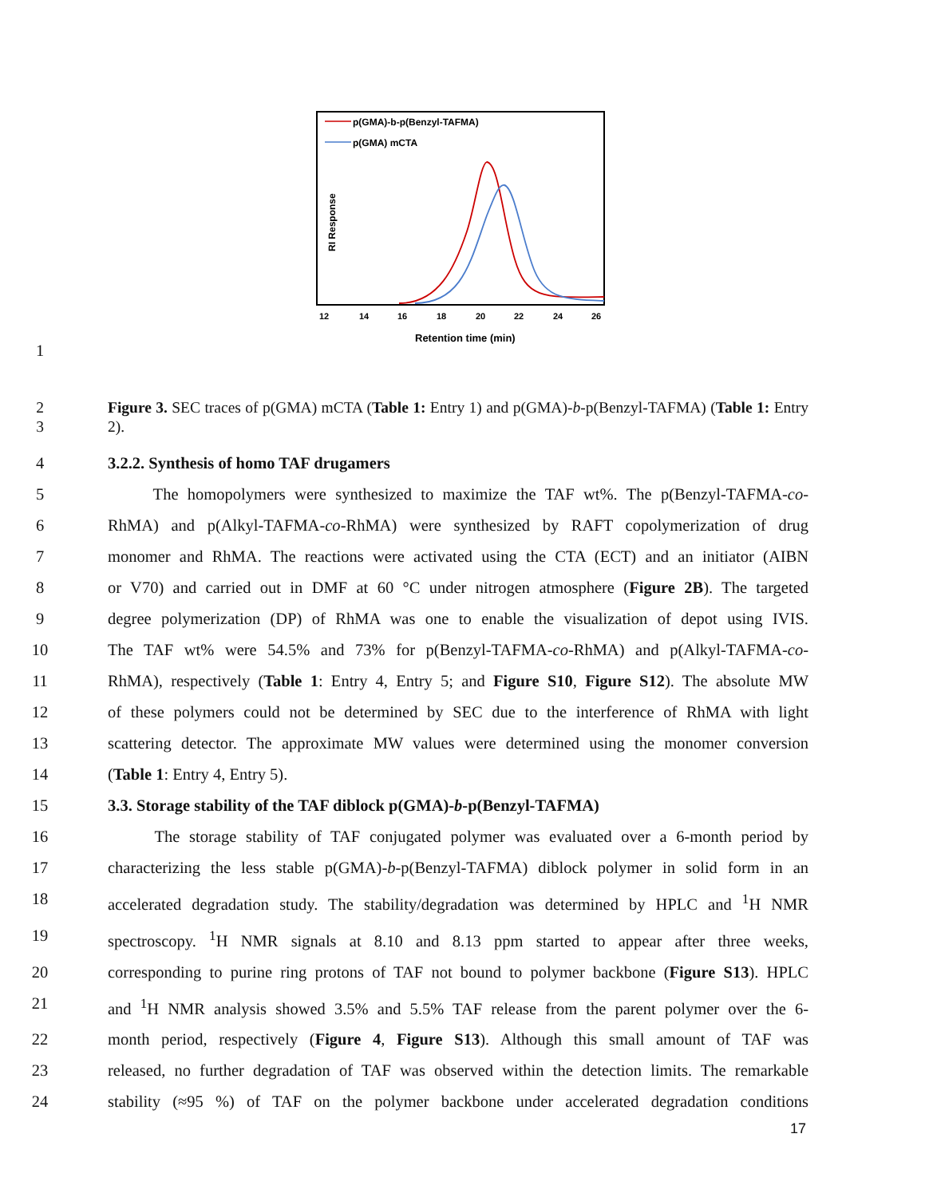p(GMA)-b-p(Benzyl-TAFMA)
p(GMA) mCTA
RI Response
12
14
16
18
20
22
24
26
Retention time (min)
1
2
3 Figure 3. SEC traces of p(GMA) mCTA (Table 1: Entry 1) and p(GMA)-b-p(Benzyl-TAFMA) (Table 1: Entry 2).
4 3.2.2. Synthesis of homo TAF drugamers
5 The homopolymers were synthesized to maximize the TAF wt%. The p(Benzyl-TAFMA-co-
6 RhMA) and p(Alkyl-TAFMA-co-RhMA) were synthesized by RAFT copolymerization of drug
7 monomer and RhMA. The reactions were activated using the CTA (ECT) and an initiator (AIBN
8 or V70) and carried out in DMF at 60 °C under nitrogen atmosphere (Figure 2B). The targeted
9 degree polymerization (DP) of RhMA was one to enable the visualization of depot using IVIS.
10 The TAF wt% were 54.5% and 73% for p(Benzyl-TAFMA-co-RhMA) and p(Alkyl-TAFMA-co-
11 RhMA), respectively (Table 1: Entry 4, Entry 5; and Figure S10, Figure S12). The absolute MW
12 of these polymers could not be determined by SEC due to the interference of RhMA with light
13 scattering detector. The approximate MW values were determined using the monomer conversion
14 (Table 1: Entry 4, Entry 5).
15 3.3. Storage stability of the TAF diblock p(GMA)-b-p(Benzyl-TAFMA)
16 The storage stability of TAF conjugated polymer was evaluated over a 6-month period by
17 characterizing the less stable p(GMA)-b-p(Benzyl-TAFMA) diblock polymer in solid form in an
18 accelerated degradation study. The stability/degradation was determined by HPLC and <sup>1</sup>H NMR
19 spectroscopy. <sup>1</sup>H NMR signals at 8.10 and 8.13 ppm started to appear after three weeks,
20 corresponding to purine ring protons of TAF not bound to polymer backbone (Figure S13). HPLC
21 and <sup>1</sup>H NMR analysis showed 3.5% and 5.5% TAF release from the parent polymer over the 6-
22 month period, respectively (Figure 4, Figure S13). Although this small amount of TAF was
23 released, no further degradation of TAF was observed within the detection limits. The remarkable
24 stability (≈95 %) of TAF on the polymer backbone under accelerated degradation conditions
17